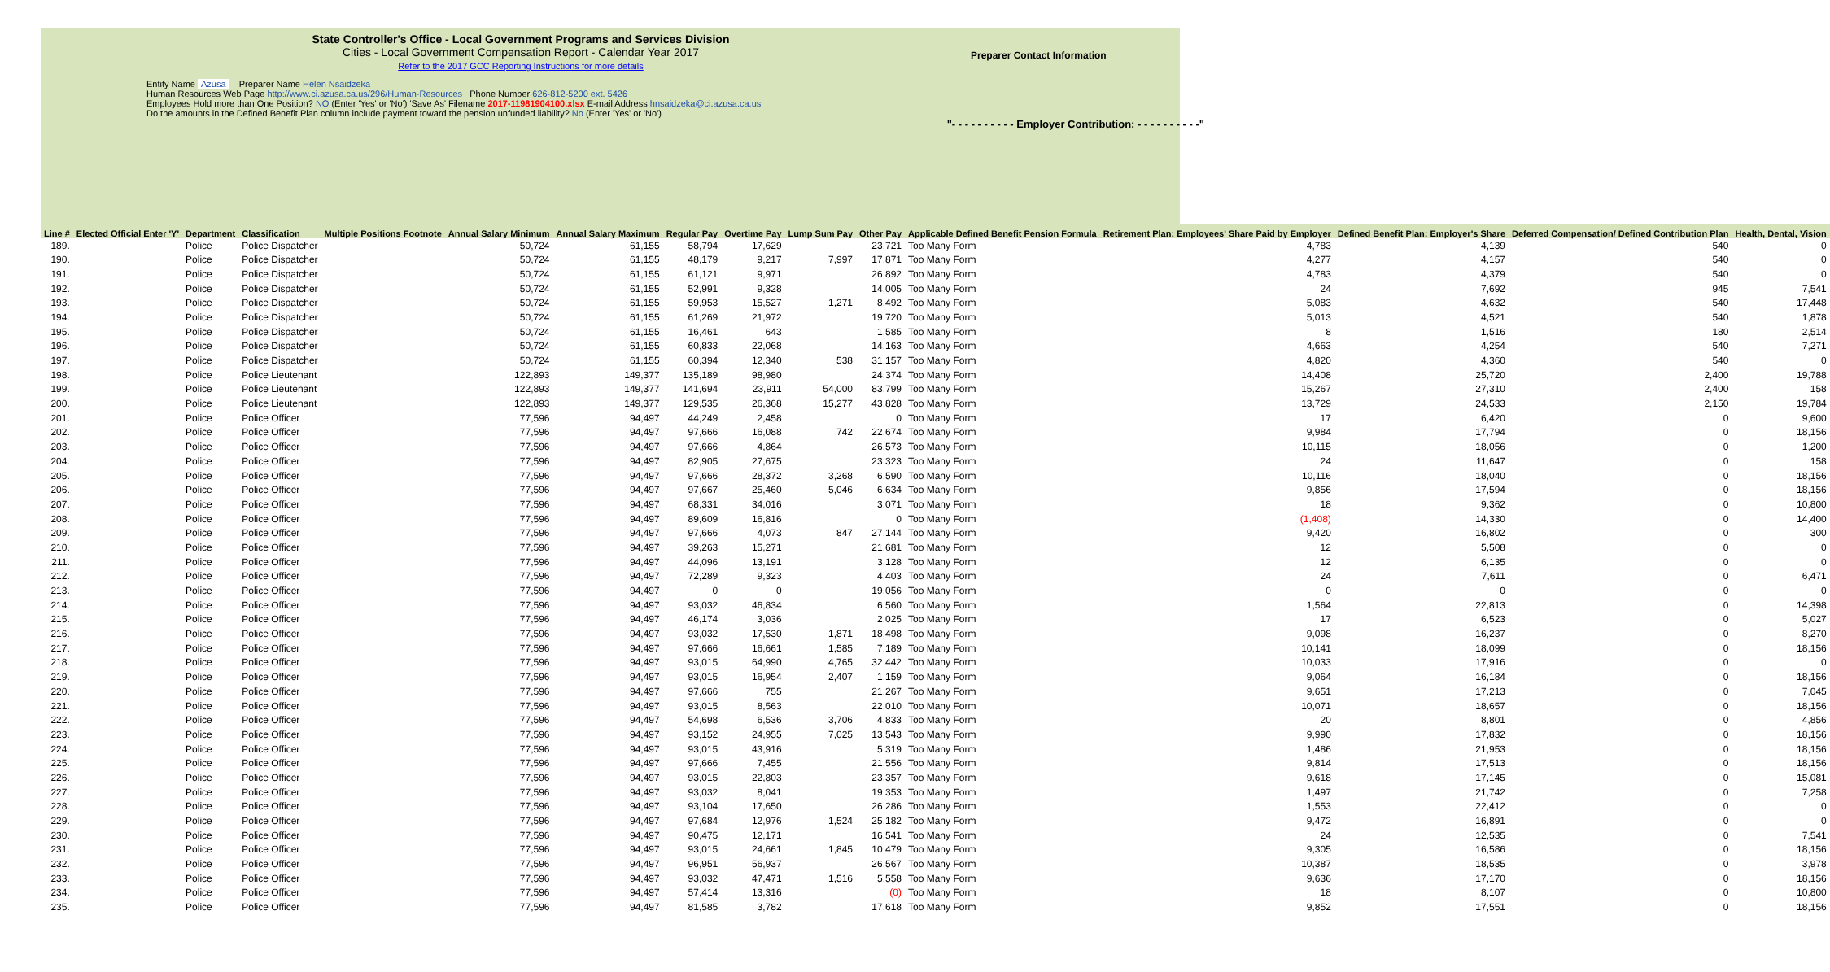State Controller's Office - Local Government Programs and Services Division
Cities - Local Government Compensation Report - Calendar Year 2017
Refer to the 2017 GCC Reporting Instructions for more details
Preparer Contact Information
Entity Name Azusa Preparer Name Helen Nsaidzeka
Human Resources Web Page http://www.ci.azusa.ca.us/296/Human-Resources Phone Number 626-812-5200 ext. 5426
Employees Hold more than One Position? NO (Enter 'Yes' or 'No') 'Save As' Filename 2017-11981904100.xlsx E-mail Address hnsaidzeka@ci.azusa.ca.us
Do the amounts in the Defined Benefit Plan column include payment toward the pension unfunded liability? No (Enter 'Yes' or 'No')
"- - - - - - - - - - Employer Contribution: - - - - - - - - - -"
| Line # | Elected Official Enter 'Y' | Department | Classification | Multiple Positions Footnote | Annual Salary Minimum | Annual Salary Maximum | Regular Pay | Overtime Pay | Lump Sum Pay | Other Pay | Applicable Defined Benefit Pension Formula | Retirement Plan: Employees' Share Paid by Employer | Defined Benefit Plan: Employer's Share | Deferred Compensation/ Defined Contribution Plan | Health, Dental, Vision |
| --- | --- | --- | --- | --- | --- | --- | --- | --- | --- | --- | --- | --- | --- | --- | --- |
| 189. | | Police | Police Dispatcher | | 50,724 | 61,155 | 58,794 | 17,629 | | 23,721 | Too Many Form | 4,783 | 4,139 | 540 | 0 |
| 190. | | Police | Police Dispatcher | | 50,724 | 61,155 | 48,179 | 9,217 | 7,997 | 17,871 | Too Many Form | 4,277 | 4,157 | 540 | 0 |
| 191. | | Police | Police Dispatcher | | 50,724 | 61,155 | 61,121 | 9,971 | | 26,892 | Too Many Form | 4,783 | 4,379 | 540 | 0 |
| 192. | | Police | Police Dispatcher | | 50,724 | 61,155 | 52,991 | 9,328 | | 14,005 | Too Many Form | 24 | 7,692 | 945 | 7,541 |
| 193. | | Police | Police Dispatcher | | 50,724 | 61,155 | 59,953 | 15,527 | 1,271 | 8,492 | Too Many Form | 5,083 | 4,632 | 540 | 17,448 |
| 194. | | Police | Police Dispatcher | | 50,724 | 61,155 | 61,269 | 21,972 | | 19,720 | Too Many Form | 5,013 | 4,521 | 540 | 1,878 |
| 195. | | Police | Police Dispatcher | | 50,724 | 61,155 | 16,461 | 643 | | 1,585 | Too Many Form | 8 | 1,516 | 180 | 2,514 |
| 196. | | Police | Police Dispatcher | | 50,724 | 61,155 | 60,833 | 22,068 | | 14,163 | Too Many Form | 4,663 | 4,254 | 540 | 7,271 |
| 197. | | Police | Police Dispatcher | | 50,724 | 61,155 | 60,394 | 12,340 | 538 | 31,157 | Too Many Form | 4,820 | 4,360 | 540 | 0 |
| 198. | | Police | Police Lieutenant | | 122,893 | 149,377 | 135,189 | 98,980 | | 24,374 | Too Many Form | 14,408 | 25,720 | 2,400 | 19,788 |
| 199. | | Police | Police Lieutenant | | 122,893 | 149,377 | 141,694 | 23,911 | 54,000 | 83,799 | Too Many Form | 15,267 | 27,310 | 2,400 | 158 |
| 200. | | Police | Police Lieutenant | | 122,893 | 149,377 | 129,535 | 26,368 | 15,277 | 43,828 | Too Many Form | 13,729 | 24,533 | 2,150 | 19,784 |
| 201. | | Police | Police Officer | | 77,596 | 94,497 | 44,249 | 2,458 | | 0 | Too Many Form | 17 | 6,420 | 0 | 9,600 |
| 202. | | Police | Police Officer | | 77,596 | 94,497 | 97,666 | 16,088 | 742 | 22,674 | Too Many Form | 9,984 | 17,794 | 0 | 18,156 |
| 203. | | Police | Police Officer | | 77,596 | 94,497 | 97,666 | 4,864 | | 26,573 | Too Many Form | 10,115 | 18,056 | 0 | 1,200 |
| 204. | | Police | Police Officer | | 77,596 | 94,497 | 82,905 | 27,675 | | 23,323 | Too Many Form | 24 | 11,647 | 0 | 158 |
| 205. | | Police | Police Officer | | 77,596 | 94,497 | 97,666 | 28,372 | 3,268 | 6,590 | Too Many Form | 10,116 | 18,040 | 0 | 18,156 |
| 206. | | Police | Police Officer | | 77,596 | 94,497 | 97,667 | 25,460 | 5,046 | 6,634 | Too Many Form | 9,856 | 17,594 | 0 | 18,156 |
| 207. | | Police | Police Officer | | 77,596 | 94,497 | 68,331 | 34,016 | | 3,071 | Too Many Form | 18 | 9,362 | 0 | 10,800 |
| 208. | | Police | Police Officer | | 77,596 | 94,497 | 89,609 | 16,816 | | 0 | Too Many Form | (1,408) | 14,330 | 0 | 14,400 |
| 209. | | Police | Police Officer | | 77,596 | 94,497 | 97,666 | 4,073 | 847 | 27,144 | Too Many Form | 9,420 | 16,802 | 0 | 300 |
| 210. | | Police | Police Officer | | 77,596 | 94,497 | 39,263 | 15,271 | | 21,681 | Too Many Form | 12 | 5,508 | 0 | 0 |
| 211. | | Police | Police Officer | | 77,596 | 94,497 | 44,096 | 13,191 | | 3,128 | Too Many Form | 12 | 6,135 | 0 | 0 |
| 212. | | Police | Police Officer | | 77,596 | 94,497 | 72,289 | 9,323 | | 4,403 | Too Many Form | 24 | 7,611 | 0 | 6,471 |
| 213. | | Police | Police Officer | | 77,596 | 94,497 | 0 | 0 | | 19,056 | Too Many Form | 0 | 0 | 0 | 0 |
| 214. | | Police | Police Officer | | 77,596 | 94,497 | 93,032 | 46,834 | | 6,560 | Too Many Form | 1,564 | 22,813 | 0 | 14,398 |
| 215. | | Police | Police Officer | | 77,596 | 94,497 | 46,174 | 3,036 | | 2,025 | Too Many Form | 17 | 6,523 | 0 | 5,027 |
| 216. | | Police | Police Officer | | 77,596 | 94,497 | 93,032 | 17,530 | 1,871 | 18,498 | Too Many Form | 9,098 | 16,237 | 0 | 8,270 |
| 217. | | Police | Police Officer | | 77,596 | 94,497 | 97,666 | 16,661 | 1,585 | 7,189 | Too Many Form | 10,141 | 18,099 | 0 | 18,156 |
| 218. | | Police | Police Officer | | 77,596 | 94,497 | 93,015 | 64,990 | 4,765 | 32,442 | Too Many Form | 10,033 | 17,916 | 0 | 0 |
| 219. | | Police | Police Officer | | 77,596 | 94,497 | 93,015 | 16,954 | 2,407 | 1,159 | Too Many Form | 9,064 | 16,184 | 0 | 18,156 |
| 220. | | Police | Police Officer | | 77,596 | 94,497 | 97,666 | 755 | | 21,267 | Too Many Form | 9,651 | 17,213 | 0 | 7,045 |
| 221. | | Police | Police Officer | | 77,596 | 94,497 | 93,015 | 8,563 | | 22,010 | Too Many Form | 10,071 | 18,657 | 0 | 18,156 |
| 222. | | Police | Police Officer | | 77,596 | 94,497 | 54,698 | 6,536 | 3,706 | 4,833 | Too Many Form | 20 | 8,801 | 0 | 4,856 |
| 223. | | Police | Police Officer | | 77,596 | 94,497 | 93,152 | 24,955 | 7,025 | 13,543 | Too Many Form | 9,990 | 17,832 | 0 | 18,156 |
| 224. | | Police | Police Officer | | 77,596 | 94,497 | 93,015 | 43,916 | | 5,319 | Too Many Form | 1,486 | 21,953 | 0 | 18,156 |
| 225. | | Police | Police Officer | | 77,596 | 94,497 | 97,666 | 7,455 | | 21,556 | Too Many Form | 9,814 | 17,513 | 0 | 18,156 |
| 226. | | Police | Police Officer | | 77,596 | 94,497 | 93,015 | 22,803 | | 23,357 | Too Many Form | 9,618 | 17,145 | 0 | 15,081 |
| 227. | | Police | Police Officer | | 77,596 | 94,497 | 93,032 | 8,041 | | 19,353 | Too Many Form | 1,497 | 21,742 | 0 | 7,258 |
| 228. | | Police | Police Officer | | 77,596 | 94,497 | 93,104 | 17,650 | | 26,286 | Too Many Form | 1,553 | 22,412 | 0 | 0 |
| 229. | | Police | Police Officer | | 77,596 | 94,497 | 97,684 | 12,976 | 1,524 | 25,182 | Too Many Form | 9,472 | 16,891 | 0 | 0 |
| 230. | | Police | Police Officer | | 77,596 | 94,497 | 90,475 | 12,171 | | 16,541 | Too Many Form | 24 | 12,535 | 0 | 7,541 |
| 231. | | Police | Police Officer | | 77,596 | 94,497 | 93,015 | 24,661 | 1,845 | 10,479 | Too Many Form | 9,305 | 16,586 | 0 | 18,156 |
| 232. | | Police | Police Officer | | 77,596 | 94,497 | 96,951 | 56,937 | | 26,567 | Too Many Form | 10,387 | 18,535 | 0 | 3,978 |
| 233. | | Police | Police Officer | | 77,596 | 94,497 | 93,032 | 47,471 | 1,516 | 5,558 | Too Many Form | 9,636 | 17,170 | 0 | 18,156 |
| 234. | | Police | Police Officer | | 77,596 | 94,497 | 57,414 | 13,316 | | (0) | Too Many Form | 18 | 8,107 | 0 | 10,800 |
| 235. | | Police | Police Officer | | 77,596 | 94,497 | 81,585 | 3,782 | | 17,618 | Too Many Form | 9,852 | 17,551 | 0 | 18,156 |